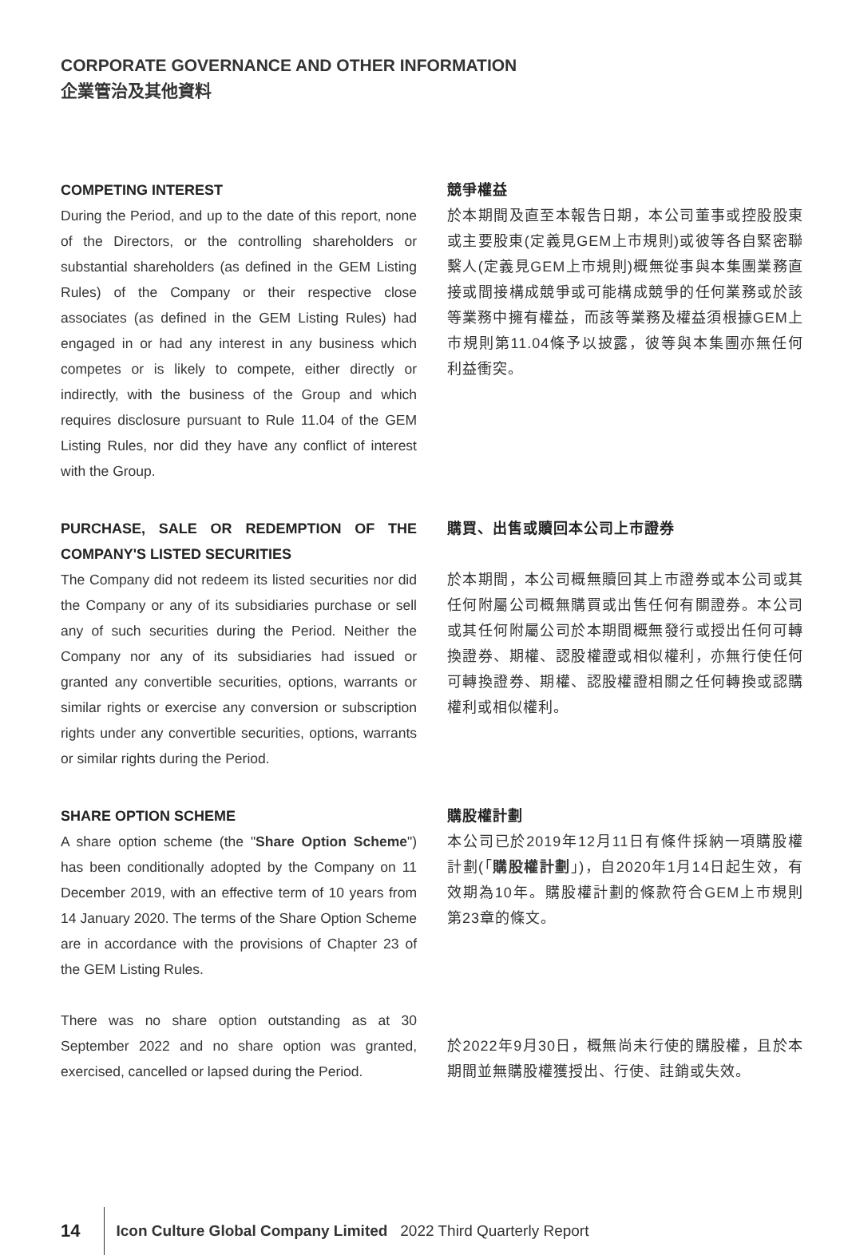CORPORATE GOVERNANCE AND OTHER INFORMATION
企業管治及其他資料
COMPETING INTEREST
During the Period, and up to the date of this report, none of the Directors, or the controlling shareholders or substantial shareholders (as defined in the GEM Listing Rules) of the Company or their respective close associates (as defined in the GEM Listing Rules) had engaged in or had any interest in any business which competes or is likely to compete, either directly or indirectly, with the business of the Group and which requires disclosure pursuant to Rule 11.04 of the GEM Listing Rules, nor did they have any conflict of interest with the Group.
競爭權益
於本期間及直至本報告日期，本公司董事或控股股東或主要股東(定義見GEM上市規則)或彼等各自緊密聯繫人(定義見GEM上市規則)概無從事與本集團業務直接或間接構成競爭或可能構成競爭的任何業務或於該等業務中擁有權益，而該等業務及權益須根據GEM上市規則第11.04條予以披露，彼等與本集團亦無任何利益衝突。
PURCHASE, SALE OR REDEMPTION OF THE COMPANY'S LISTED SECURITIES
The Company did not redeem its listed securities nor did the Company or any of its subsidiaries purchase or sell any of such securities during the Period. Neither the Company nor any of its subsidiaries had issued or granted any convertible securities, options, warrants or similar rights or exercise any conversion or subscription rights under any convertible securities, options, warrants or similar rights during the Period.
購買、出售或贖回本公司上市證券
於本期間，本公司概無贖回其上市證券或本公司或其任何附屬公司概無購買或出售任何有關證券。本公司或其任何附屬公司於本期間概無發行或授出任何可轉換證券、期權、認股權證或相似權利，亦無行使任何可轉換證券、期權、認股權證相關之任何轉換或認購權利或相似權利。
SHARE OPTION SCHEME
A share option scheme (the "Share Option Scheme") has been conditionally adopted by the Company on 11 December 2019, with an effective term of 10 years from 14 January 2020. The terms of the Share Option Scheme are in accordance with the provisions of Chapter 23 of the GEM Listing Rules.
There was no share option outstanding as at 30 September 2022 and no share option was granted, exercised, cancelled or lapsed during the Period.
購股權計劃
本公司已於2019年12月11日有條件採納一項購股權計劃(「購股權計劃」)，自2020年1月14日起生效，有效期為10年。購股權計劃的條款符合GEM上市規則第23章的條文。
於2022年9月30日，概無尚未行使的購股權，且於本期間並無購股權獲授出、行使、註銷或失效。
14 Icon Culture Global Company Limited 2022 Third Quarterly Report